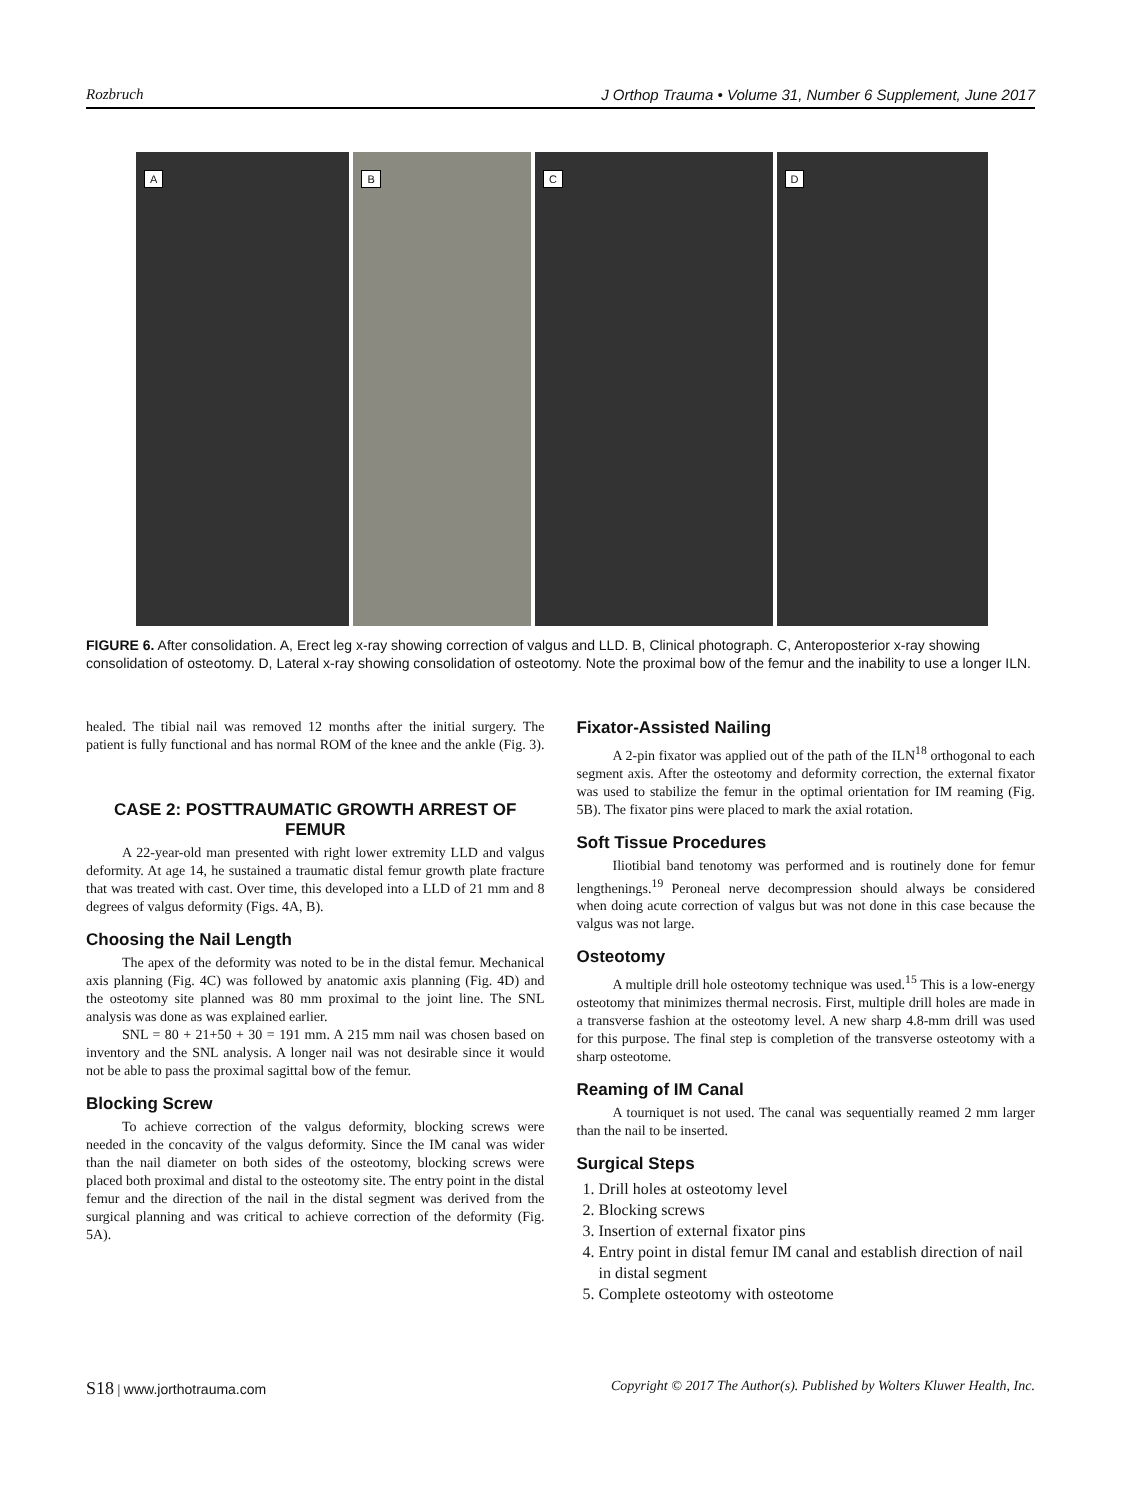Rozbruch J Orthop Trauma • Volume 31, Number 6 Supplement, June 2017
A
B
C
D
FIGURE 6. After consolidation. A, Erect leg x-ray showing correction of valgus and LLD. B, Clinical photograph. C, Anteroposterior x-ray showing consolidation of osteotomy. D, Lateral x-ray showing consolidation of osteotomy. Note the proximal bow of the femur and the inability to use a longer ILN.
healed. The tibial nail was removed 12 months after the initial surgery. The patient is fully functional and has normal ROM of the knee and the ankle (Fig. 3).
CASE 2: POSTTRAUMATIC GROWTH ARREST OF FEMUR
A 22-year-old man presented with right lower extremity LLD and valgus deformity. At age 14, he sustained a traumatic distal femur growth plate fracture that was treated with cast. Over time, this developed into a LLD of 21 mm and 8 degrees of valgus deformity (Figs. 4A, B).
Choosing the Nail Length
The apex of the deformity was noted to be in the distal femur. Mechanical axis planning (Fig. 4C) was followed by anatomic axis planning (Fig. 4D) and the osteotomy site planned was 80 mm proximal to the joint line. The SNL analysis was done as was explained earlier.
SNL = 80 + 21+50 + 30 = 191 mm. A 215 mm nail was chosen based on inventory and the SNL analysis. A longer nail was not desirable since it would not be able to pass the proximal sagittal bow of the femur.
Blocking Screw
To achieve correction of the valgus deformity, blocking screws were needed in the concavity of the valgus deformity. Since the IM canal was wider than the nail diameter on both sides of the osteotomy, blocking screws were placed both proximal and distal to the osteotomy site. The entry point in the distal femur and the direction of the nail in the distal segment was derived from the surgical planning and was critical to achieve correction of the deformity (Fig. 5A).
Fixator-Assisted Nailing
A 2-pin fixator was applied out of the path of the ILN<sup>18</sup> orthogonal to each segment axis. After the osteotomy and deformity correction, the external fixator was used to stabilize the femur in the optimal orientation for IM reaming (Fig. 5B). The fixator pins were placed to mark the axial rotation.
Soft Tissue Procedures
Iliotibial band tenotomy was performed and is routinely done for femur lengthenings.<sup>19</sup> Peroneal nerve decompression should always be considered when doing acute correction of valgus but was not done in this case because the valgus was not large.
Osteotomy
A multiple drill hole osteotomy technique was used.<sup>15</sup> This is a low-energy osteotomy that minimizes thermal necrosis. First, multiple drill holes are made in a transverse fashion at the osteotomy level. A new sharp 4.8-mm drill was used for this purpose. The final step is completion of the transverse osteotomy with a sharp osteotome.
Reaming of IM Canal
A tourniquet is not used. The canal was sequentially reamed 2 mm larger than the nail to be inserted.
Surgical Steps
1. Drill holes at osteotomy level
2. Blocking screws
3. Insertion of external fixator pins
4. Entry point in distal femur IM canal and establish direction of nail in distal segment
5. Complete osteotomy with osteotome
S18 | www.jorthotrauma.com Copyright © 2017 The Author(s). Published by Wolters Kluwer Health, Inc.